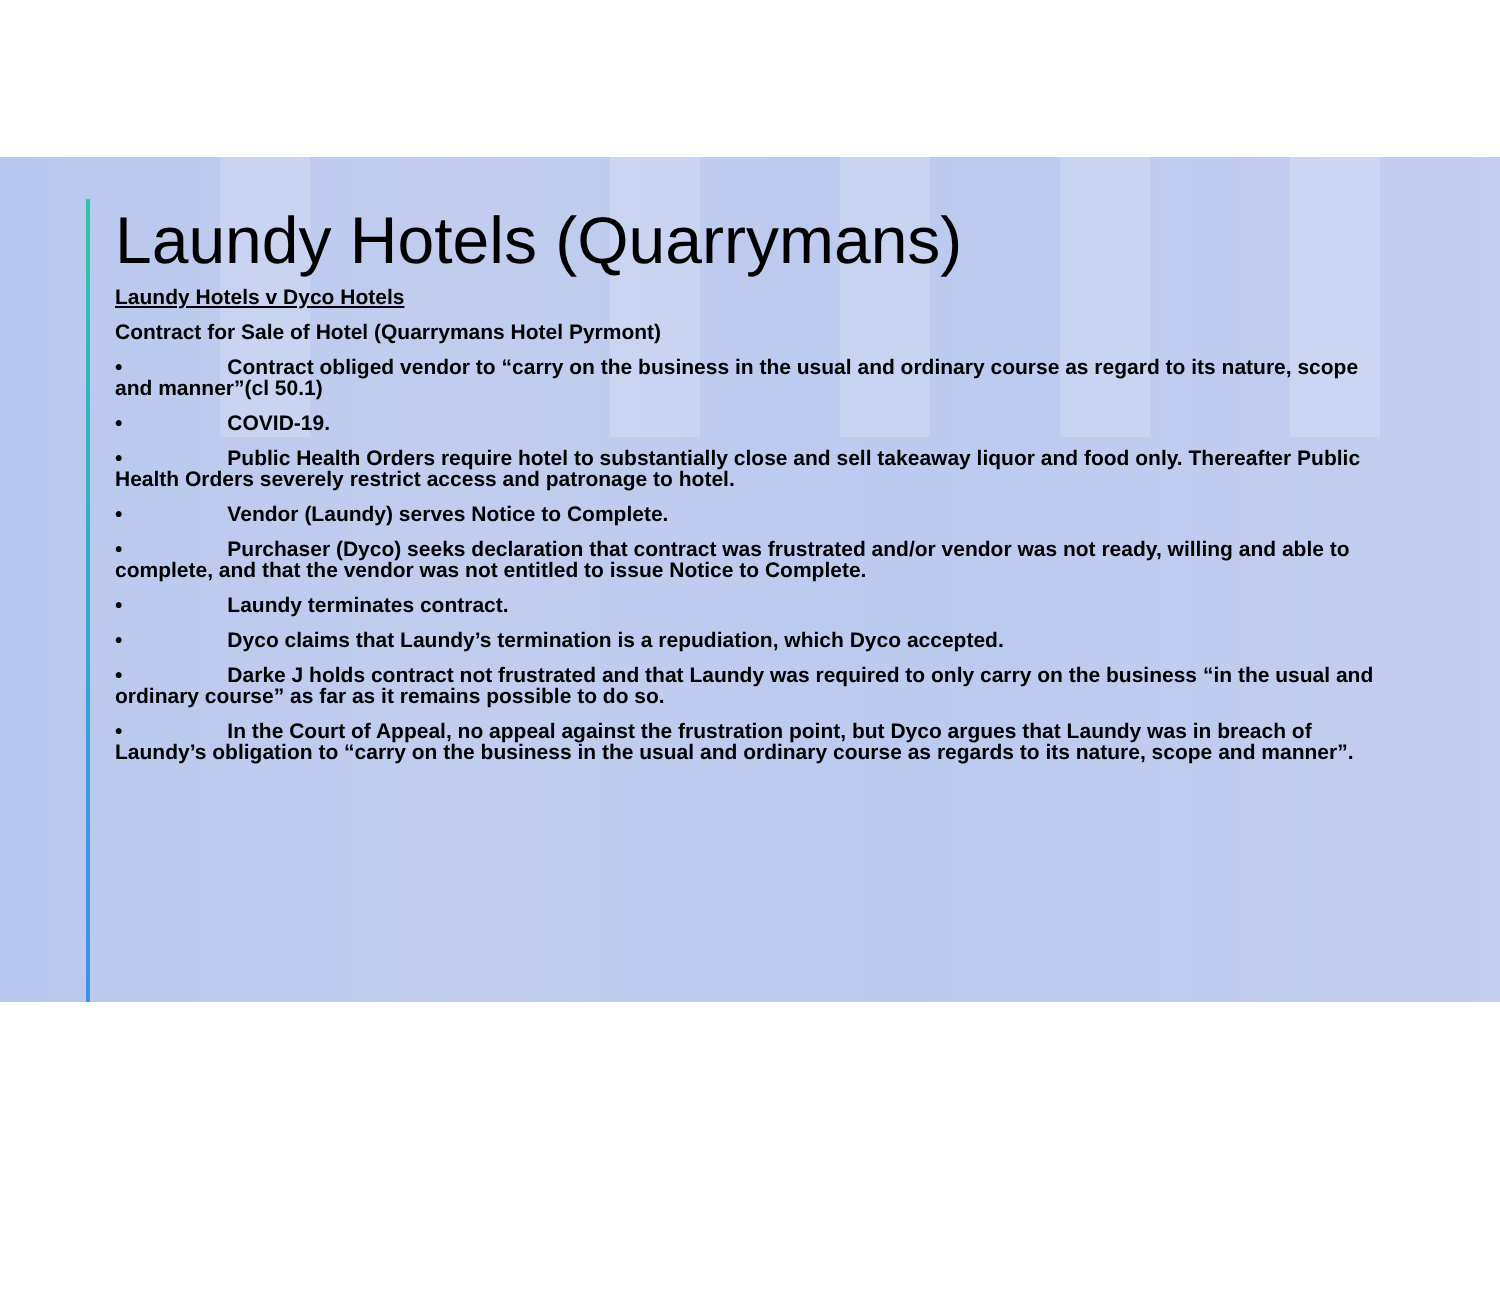Laundy Hotels (Quarrymans)
Laundy Hotels v Dyco Hotels
Contract for Sale of Hotel (Quarrymans Hotel Pyrmont)
• Contract obliged vendor to “carry on the business in the usual and ordinary course as regard to its nature, scope and manner”(cl 50.1)
• COVID-19.
• Public Health Orders require hotel to substantially close and sell takeaway liquor and food only. Thereafter Public Health Orders severely restrict access and patronage to hotel.
• Vendor (Laundy) serves Notice to Complete.
• Purchaser (Dyco) seeks declaration that contract was frustrated and/or vendor was not ready, willing and able to complete, and that the vendor was not entitled to issue Notice to Complete.
• Laundy terminates contract.
• Dyco claims that Laundy’s termination is a repudiation, which Dyco accepted.
• Darke J holds contract not frustrated and that Laundy was required to only carry on the business “in the usual and ordinary course” as far as it remains possible to do so.
• In the Court of Appeal, no appeal against the frustration point, but Dyco argues that Laundy was in breach of Laundy’s obligation to “carry on the business in the usual and ordinary course as regards to its nature, scope and manner”.